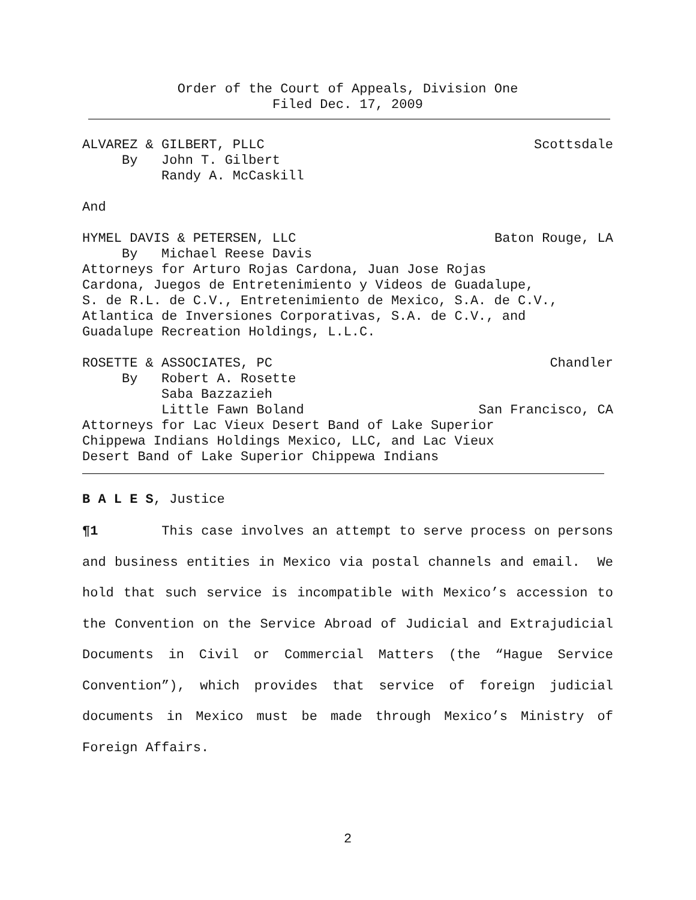Order of the Court of Appeals, Division One
Filed Dec. 17, 2009
ALVAREZ & GILBERT, PLLC Scottsdale
By John T. Gilbert Randy A. McCaskill
And
HYMEL DAVIS & PETERSEN, LLC Baton Rouge, LA
By Michael Reese Davis Attorneys for Arturo Rojas Cardona, Juan Jose Rojas Cardona, Juegos de Entretenimiento y Videos de Guadalupe, S. de R.L. de C.V., Entretenimiento de Mexico, S.A. de C.V., Atlantica de Inversiones Corporativas, S.A. de C.V., and Guadalupe Recreation Holdings, L.L.C.
ROSETTE & ASSOCIATES, PC Chandler
By Robert A. Rosette Saba Bazzazieh
Little Fawn Boland San Francisco, CA
Attorneys for Lac Vieux Desert Band of Lake Superior Chippewa Indians Holdings Mexico, LLC, and Lac Vieux Desert Band of Lake Superior Chippewa Indians
B A L E S, Justice
¶1 This case involves an attempt to serve process on persons and business entities in Mexico via postal channels and email. We hold that such service is incompatible with Mexico’s accession to the Convention on the Service Abroad of Judicial and Extrajudicial Documents in Civil or Commercial Matters (the “Hague Service Convention”), which provides that service of foreign judicial documents in Mexico must be made through Mexico’s Ministry of Foreign Affairs.
2